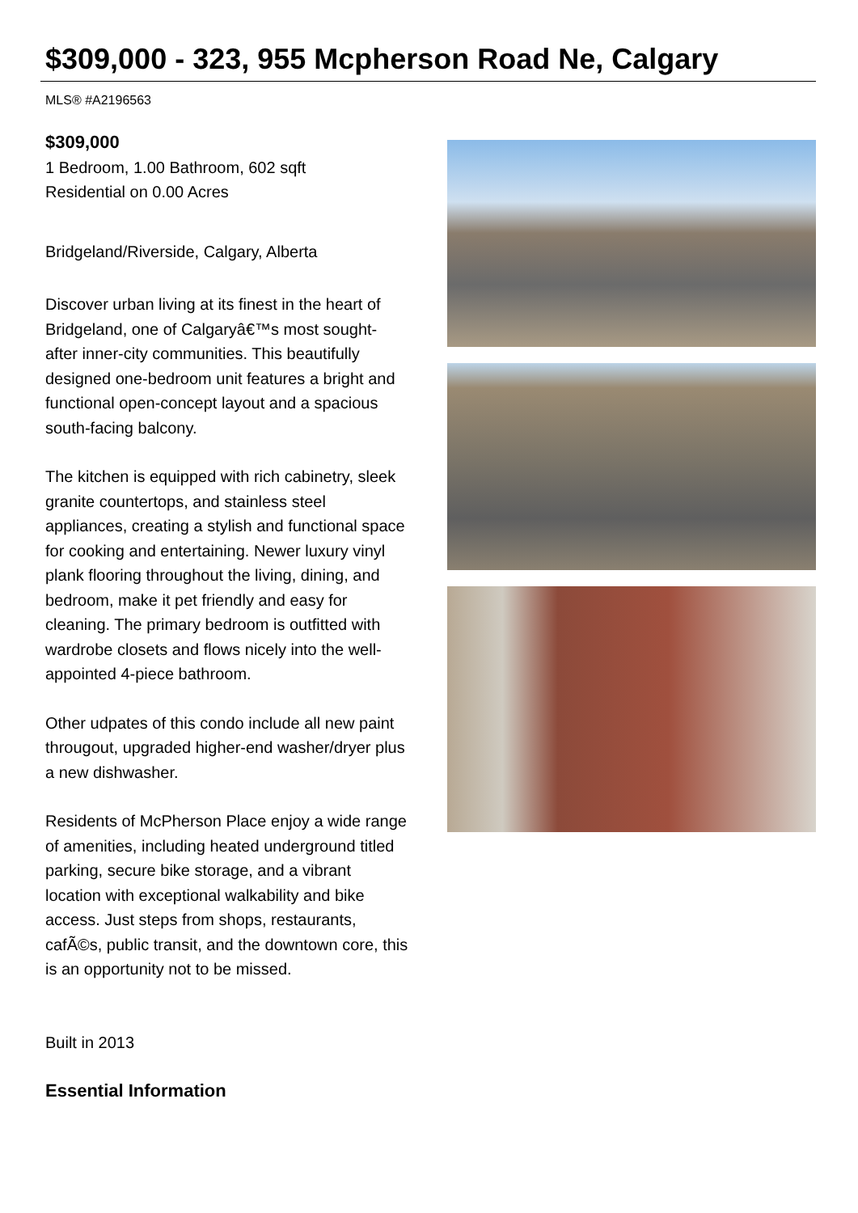$309,000 - 323, 955 Mcpherson Road Ne, Calgary
MLS® #A2196563
$309,000
1 Bedroom, 1.00 Bathroom, 602 sqft
Residential on 0.00 Acres
Bridgeland/Riverside, Calgary, Alberta
Discover urban living at its finest in the heart of Bridgeland, one of Calgaryâ€™s most sought-after inner-city communities. This beautifully designed one-bedroom unit features a bright and functional open-concept layout and a spacious south-facing balcony.
The kitchen is equipped with rich cabinetry, sleek granite countertops, and stainless steel appliances, creating a stylish and functional space for cooking and entertaining. Newer luxury vinyl plank flooring throughout the living, dining, and bedroom, make it pet friendly and easy for cleaning. The primary bedroom is outfitted with wardrobe closets and flows nicely into the well-appointed 4-piece bathroom.
Other udpates of this condo include all new paint througout, upgraded higher-end washer/dryer plus a new dishwasher.
Residents of McPherson Place enjoy a wide range of amenities, including heated underground titled parking, secure bike storage, and a vibrant location with exceptional walkability and bike access. Just steps from shops, restaurants, cafÃ©s, public transit, and the downtown core, this is an opportunity not to be missed.
Built in 2013
Essential Information